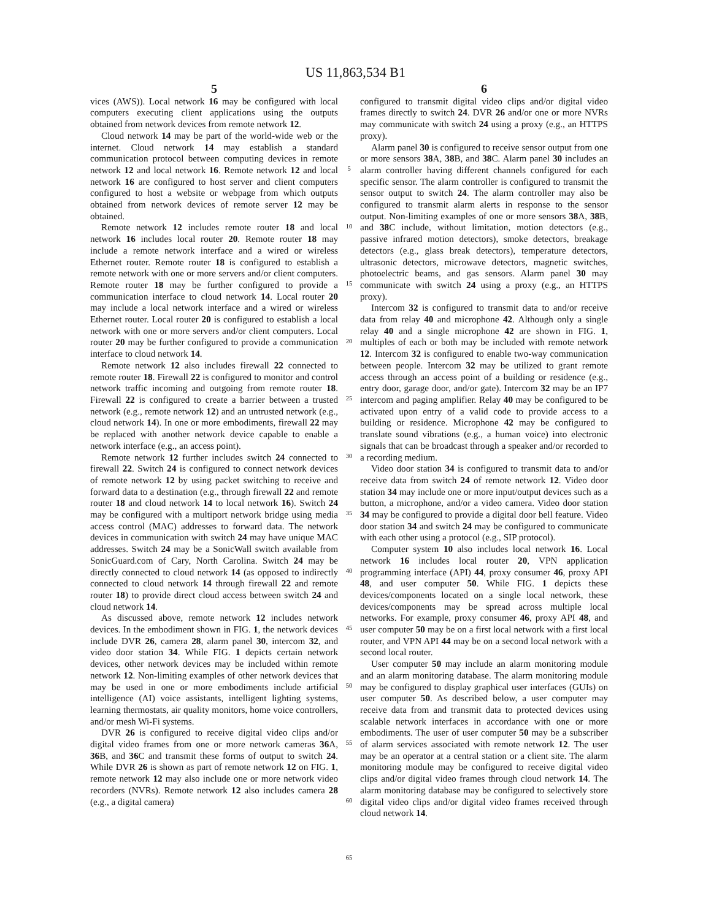US 11,863,534 B1
5
vices (AWS)). Local network 16 may be configured with local computers executing client applications using the outputs obtained from network devices from remote network 12.
Cloud network 14 may be part of the world-wide web or the internet. Cloud network 14 may establish a standard communication protocol between computing devices in remote network 12 and local network 16. Remote network 12 and local network 16 are configured to host server and client computers configured to host a website or webpage from which outputs obtained from network devices of remote server 12 may be obtained.
Remote network 12 includes remote router 18 and local network 16 includes local router 20. Remote router 18 may include a remote network interface and a wired or wireless Ethernet router. Remote router 18 is configured to establish a remote network with one or more servers and/or client computers. Remote router 18 may be further configured to provide a communication interface to cloud network 14. Local router 20 may include a local network interface and a wired or wireless Ethernet router. Local router 20 is configured to establish a local network with one or more servers and/or client computers. Local router 20 may be further configured to provide a communication interface to cloud network 14.
Remote network 12 also includes firewall 22 connected to remote router 18. Firewall 22 is configured to monitor and control network traffic incoming and outgoing from remote router 18. Firewall 22 is configured to create a barrier between a trusted network (e.g., remote network 12) and an untrusted network (e.g., cloud network 14). In one or more embodiments, firewall 22 may be replaced with another network device capable to enable a network interface (e.g., an access point).
Remote network 12 further includes switch 24 connected to firewall 22. Switch 24 is configured to connect network devices of remote network 12 by using packet switching to receive and forward data to a destination (e.g., through firewall 22 and remote router 18 and cloud network 14 to local network 16). Switch 24 may be configured with a multiport network bridge using media access control (MAC) addresses to forward data. The network devices in communication with switch 24 may have unique MAC addresses. Switch 24 may be a SonicWall switch available from SonicGuard.com of Cary, North Carolina. Switch 24 may be directly connected to cloud network 14 (as opposed to indirectly connected to cloud network 14 through firewall 22 and remote router 18) to provide direct cloud access between switch 24 and cloud network 14.
As discussed above, remote network 12 includes network devices. In the embodiment shown in FIG. 1, the network devices include DVR 26, camera 28, alarm panel 30, intercom 32, and video door station 34. While FIG. 1 depicts certain network devices, other network devices may be included within remote network 12. Non-limiting examples of other network devices that may be used in one or more embodiments include artificial intelligence (AI) voice assistants, intelligent lighting systems, learning thermostats, air quality monitors, home voice controllers, and/or mesh Wi-Fi systems.
DVR 26 is configured to receive digital video clips and/or digital video frames from one or more network cameras 36 A, 36 B, and 36 C and transmit these forms of output to switch 24. While DVR 26 is shown as part of remote network 12 on FIG. 1, remote network 12 may also include one or more network video recorders (NVRs). Remote network 12 also includes camera 28 (e.g., a digital camera)
5
10
15
20
25
30
35
40
45
50
55
60
65
6
configured to transmit digital video clips and/or digital video frames directly to switch 24. DVR 26 and/or one or more NVRs may communicate with switch 24 using a proxy (e.g., an HTTPS proxy).
Alarm panel 30 is configured to receive sensor output from one or more sensors 38 A, 38 B, and 38 C. Alarm panel 30 includes an alarm controller having different channels configured for each specific sensor. The alarm controller is configured to transmit the sensor output to switch 24. The alarm controller may also be configured to transmit alarm alerts in response to the sensor output. Non-limiting examples of one or more sensors 38 A, 38 B, and 38 C include, without limitation, motion detectors (e.g., passive infrared motion detectors), smoke detectors, breakage detectors (e.g., glass break detectors), temperature detectors, ultrasonic detectors, microwave detectors, magnetic switches, photoelectric beams, and gas sensors. Alarm panel 30 may communicate with switch 24 using a proxy (e.g., an HTTPS proxy).
Intercom 32 is configured to transmit data to and/or receive data from relay 40 and microphone 42. Although only a single relay 40 and a single microphone 42 are shown in FIG. 1, multiples of each or both may be included with remote network 12. Intercom 32 is configured to enable two-way communication between people. Intercom 32 may be utilized to grant remote access through an access point of a building or residence (e.g., entry door, garage door, and/or gate). Intercom 32 may be an IP7 intercom and paging amplifier. Relay 40 may be configured to be activated upon entry of a valid code to provide access to a building or residence. Microphone 42 may be configured to translate sound vibrations (e.g., a human voice) into electronic signals that can be broadcast through a speaker and/or recorded to a recording medium.
Video door station 34 is configured to transmit data to and/or receive data from switch 24 of remote network 12. Video door station 34 may include one or more input/output devices such as a button, a microphone, and/or a video camera. Video door station 34 may be configured to provide a digital door bell feature. Video door station 34 and switch 24 may be configured to communicate with each other using a protocol (e.g., SIP protocol).
Computer system 10 also includes local network 16. Local network 16 includes local router 20, VPN application programming interface (API) 44, proxy consumer 46, proxy API 48, and user computer 50. While FIG. 1 depicts these devices/components located on a single local network, these devices/components may be spread across multiple local networks. For example, proxy consumer 46, proxy API 48, and user computer 50 may be on a first local network with a first local router, and VPN API 44 may be on a second local network with a second local router.
User computer 50 may include an alarm monitoring module and an alarm monitoring database. The alarm monitoring module may be configured to display graphical user interfaces (GUIs) on user computer 50. As described below, a user computer may receive data from and transmit data to protected devices using scalable network interfaces in accordance with one or more embodiments. The user of user computer 50 may be a subscriber of alarm services associated with remote network 12. The user may be an operator at a central station or a client site. The alarm monitoring module may be configured to receive digital video clips and/or digital video frames through cloud network 14. The alarm monitoring database may be configured to selectively store digital video clips and/or digital video frames received through cloud network 14.